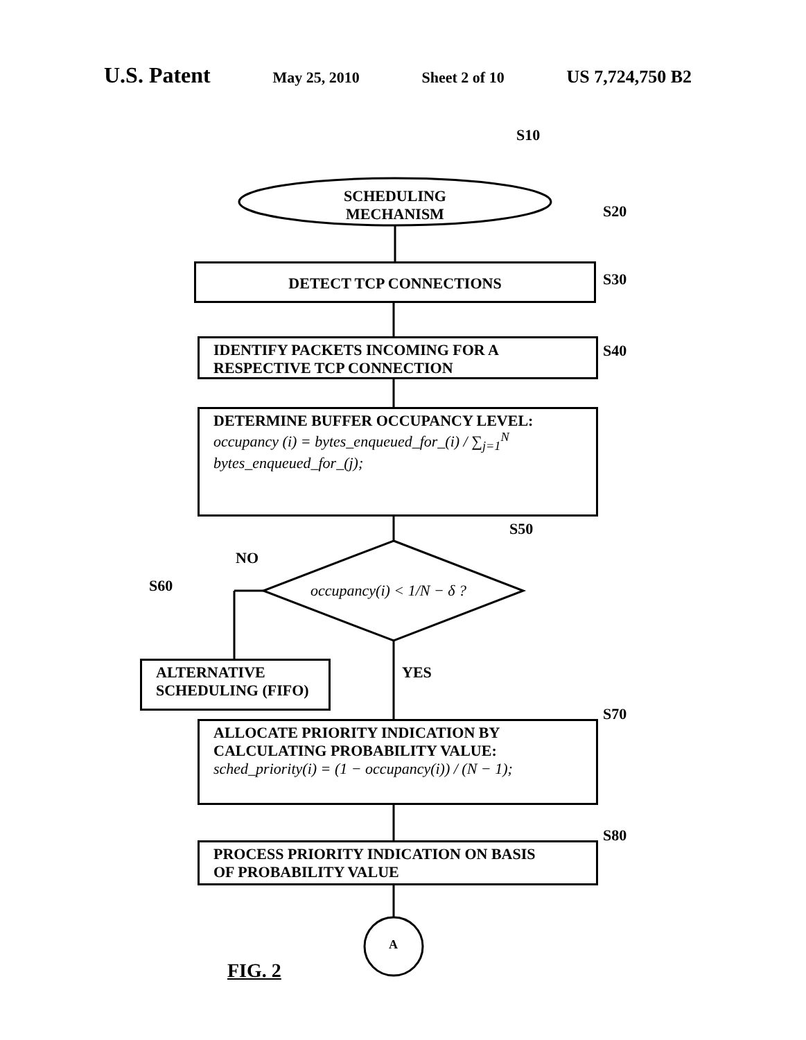U.S. Patent May 25, 2010 Sheet 2 of 10 US 7,724,750 B2
S10
SCHEDULING
MECHANISM
S20
DETECT TCP CONNECTIONS S30
IDENTIFY PACKETS INCOMING FOR A
RESPECTIVE TCP CONNECTION
S40
DETERMINE BUFFER OCCUPANCY LEVEL:
occupancy (i) = bytes_enqueued_for_(i) / ∑<sub>j=1</sub><sup>N</sup> bytes_enqueued_for_(j);
S50
NO
S60 occupancy(i) < 1/N − δ ?
ALTERNATIVE
SCHEDULING (FIFO)
YES
S70
ALLOCATE PRIORITY INDICATION BY
CALCULATING PROBABILITY VALUE:
sched_priority(i) = (1 − occupancy(i)) / (N − 1);
S80
PROCESS PRIORITY INDICATION ON BASIS
OF PROBABILITY VALUE
A
FIG. 2